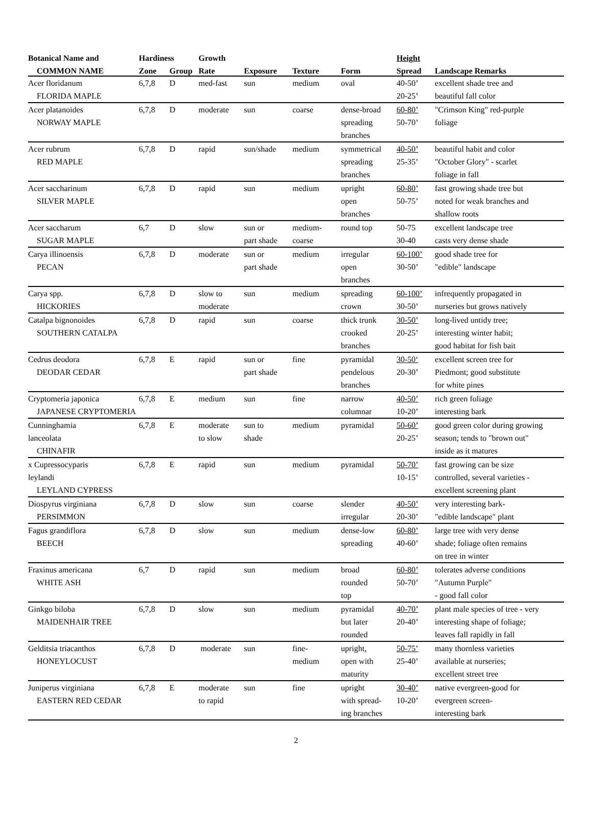| Botanical Name and | Hardiness | | Growth | | | | Height | |
| --- | --- | --- | --- | --- | --- | --- | --- | --- |
| COMMON NAME | Zone | Group | Rate | Exposure | Texture | Form | Spread | Landscape Remarks |
| Acer floridanum | 6,7,8 | D | med-fast | sun | medium | oval | 40-50’ | excellent shade tree and |
| FLORIDA MAPLE | | | | | | | 20-25’ | beautiful fall color |
| Acer platanoides | 6,7,8 | D | moderate | sun | coarse | dense-broad | 60-80’ | "Crimson King" red-purple |
| NORWAY MAPLE | | | | | | spreading | 50-70’ | foliage |
| | | | | | | branches | | |
| Acer rubrum | 6,7,8 | D | rapid | sun/shade | medium | symmetrical | 40-50’ | beautiful habit and color |
| RED MAPLE | | | | | | spreading | 25-35’ | "October Glory" - scarlet |
| | | | | | | branches | | foliage in fall |
| Acer saccharinum | 6,7,8 | D | rapid | sun | medium | upright | 60-80’ | fast growing shade tree but |
| SILVER MAPLE | | | | | | open | 50-75’ | noted for weak branches and |
| | | | | | | branches | | shallow roots |
| Acer saccharum | 6,7 | D | slow | sun or | medium- | round top | 50-75 | excellent landscape tree |
| SUGAR MAPLE | | | | part shade | coarse | | 30-40 | casts very dense shade |
| Carya illinoensis | 6,7,8 | D | moderate | sun or | medium | irregular | 60-100’ | good shade tree for |
| PECAN | | | | part shade | | open | 30-50’ | "edible" landscape |
| | | | | | | branches | | |
| Carya spp. | 6,7,8 | D | slow to | sun | medium | spreading | 60-100’ | infrequently propagated in |
| HICKORIES | | | moderate | | | crown | 30-50’ | nurseries but grows natively |
| Catalpa bignonoides | 6,7,8 | D | rapid | sun | coarse | thick trunk | 30-50’ | long-lived untidy tree; |
| SOUTHERN CATALPA | | | | | | crooked | 20-25’ | interesting winter habit; |
| | | | | | | branches | | good habitat for fish bait |
| Cedrus deodora | 6,7,8 | E | rapid | sun or | fine | pyramidal | 30-50‘ | excellent screen tree for |
| DEODAR CEDAR | | | | part shade | | pendelous | 20-30’ | Piedmont; good substitute |
| | | | | | | branches | | for white pines |
| Cryptomeria japonica | 6,7,8 | E | medium | sun | fine | narrow | 40-50’ | rich green foliage |
| JAPANESE CRYPTOMERIA | | | | | | columnar | 10-20’ | interesting bark |
| Cunninghamia | 6,7,8 | E | moderate | sun to | medium | pyramidal | 50-60’ | good green color during growing |
| lanceolata | | | to slow | shade | | | 20-25’ | season; tends to "brown out" |
| CHINAFIR | | | | | | | | inside as it matures |
| x Cupressocyparis | 6,7,8 | E | rapid | sun | medium | pyramidal | 50-70’ | fast growing can be size |
| leylandi | | | | | | | 10-15’ | controlled, several varieties - |
| LEYLAND CYPRESS | | | | | | | | excellent screening plant |
| Diospyrus virginiana | 6,7,8 | D | slow | sun | coarse | slender | 40-50’ | very interesting bark- |
| PERSIMMON | | | | | | irregular | 20-30’ | "edible landscape" plant |
| Fagus grandiflora | 6,7,8 | D | slow | sun | medium | dense-low | 60-80’ | large tree with very dense |
| BEECH | | | | | | spreading | 40-60’ | shade; foliage often remains |
| | | | | | | | | on tree in winter |
| Fraxinus americana | 6,7 | D | rapid | sun | medium | broad | 60-80’ | tolerates adverse conditions |
| WHITE ASH | | | | | | rounded | 50-70’ | "Autumn Purple" |
| | | | | | | top | | - good fall color |
| Ginkgo biloba | 6,7,8 | D | slow | sun | medium | pyramidal | 40-70’ | plant male species of tree - very |
| MAIDENHAIR TREE | | | | | | but later | 20-40’ | interesting shape of foliage; |
| | | | | | | rounded | | leaves fall rapidly in fall |
| Gelditsia triacanthos | 6,7,8 | D | moderate | sun | fine- | upright, | 50-75’ | many thornless varieties |
| HONEYLOCUST | | | | | medium | open with | 25-40’ | available at nurseries; |
| | | | | | | maturity | | excellent street tree |
| Juniperus virginiana | 6,7,8 | E | moderate | sun | fine | upright | 30-40’ | native evergreen-good for |
| EASTERN RED CEDAR | | | to rapid | | | with spread- | 10-20’ | evergreen screen- |
| | | | | | | ing branches | | interesting bark |
2